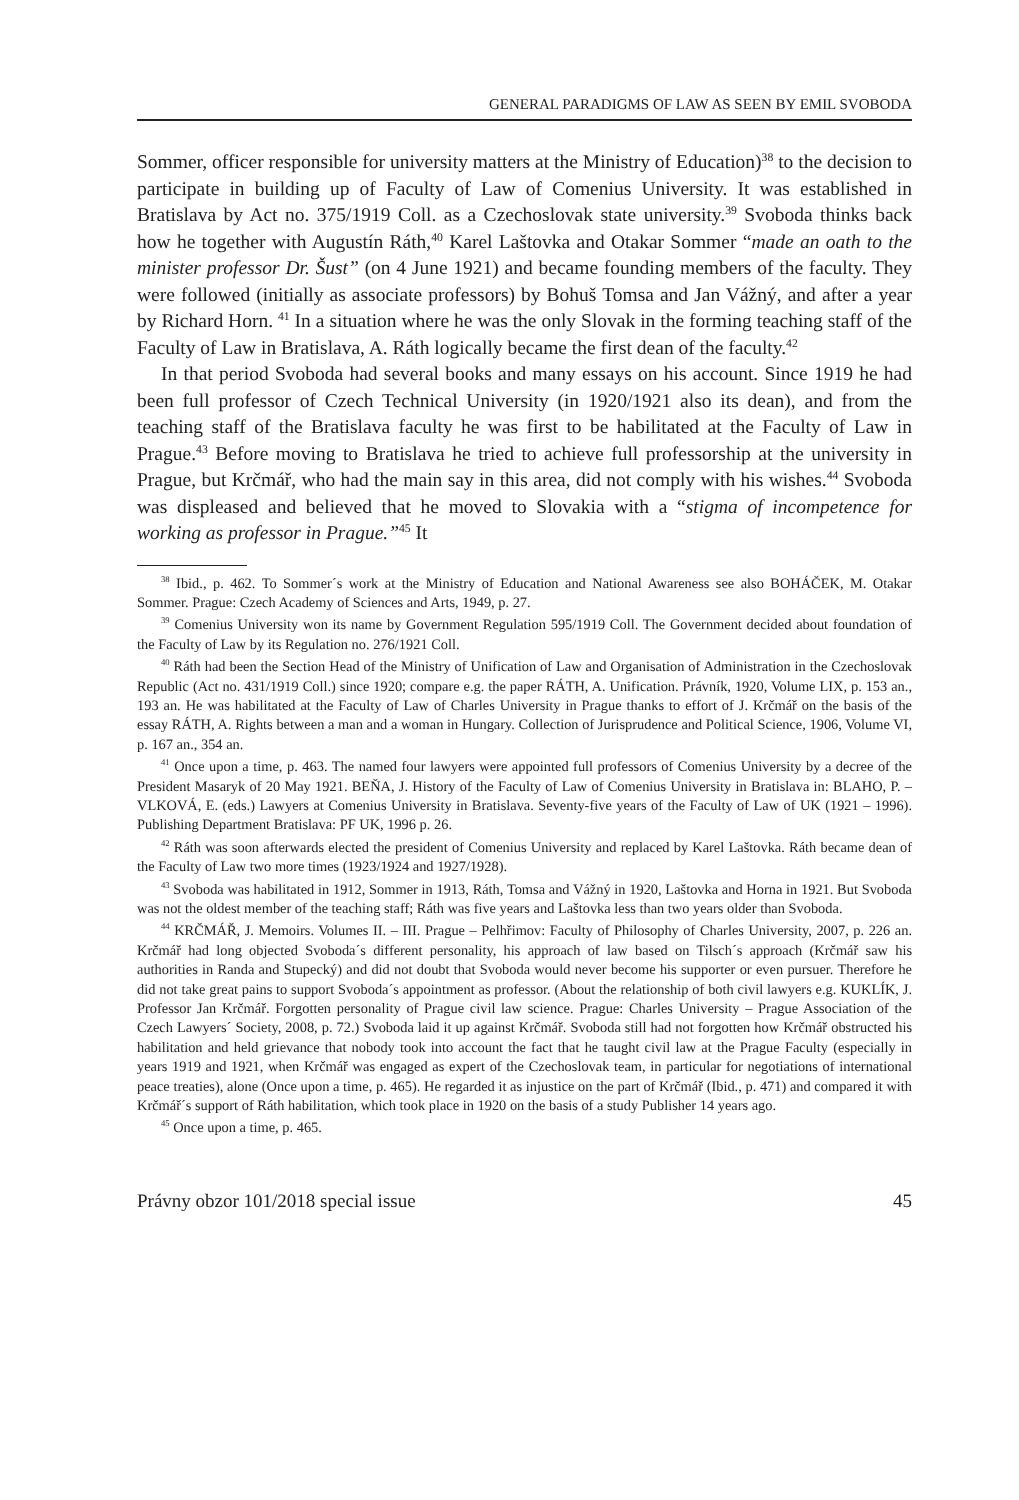GENERAL PARADIGMS OF LAW AS SEEN BY EMIL SVOBODA
Sommer, officer responsible for university matters at the Ministry of Education)<sup>38</sup> to the decision to participate in building up of Faculty of Law of Comenius University. It was established in Bratislava by Act no. 375/1919 Coll. as a Czechoslovak state university.<sup>39</sup> Svoboda thinks back how he together with Augustín Ráth,<sup>40</sup> Karel Laštovka and Otakar Sommer “made an oath to the minister professor Dr. Šust” (on 4 June 1921) and became founding members of the faculty. They were followed (initially as associate professors) by Bohuš Tomsa and Jan Vážný, and after a year by Richard Horn. <sup>41</sup> In a situation where he was the only Slovak in the forming teaching staff of the Faculty of Law in Bratislava, A. Ráth logically became the first dean of the faculty.<sup>42</sup>
In that period Svoboda had several books and many essays on his account. Since 1919 he had been full professor of Czech Technical University (in 1920/1921 also its dean), and from the teaching staff of the Bratislava faculty he was first to be habilitated at the Faculty of Law in Prague.<sup>43</sup> Before moving to Bratislava he tried to achieve full professorship at the university in Prague, but Krčmář, who had the main say in this area, did not comply with his wishes.<sup>44</sup> Svoboda was displeased and believed that he moved to Slovakia with a “stigma of incompetence for working as professor in Prague.”<sup>45</sup> It
<sup>38</sup> Ibid., p. 462. To Sommer´s work at the Ministry of Education and National Awareness see also BOHÁČEK, M. Otakar Sommer. Prague: Czech Academy of Sciences and Arts, 1949, p. 27.
<sup>39</sup> Comenius University won its name by Government Regulation 595/1919 Coll. The Government decided about foundation of the Faculty of Law by its Regulation no. 276/1921 Coll.
<sup>40</sup> Ráth had been the Section Head of the Ministry of Unification of Law and Organisation of Administration in the Czechoslovak Republic (Act no. 431/1919 Coll.) since 1920; compare e.g. the paper RÁTH, A. Unification. Právník, 1920, Volume LIX, p. 153 an., 193 an. He was habilitated at the Faculty of Law of Charles University in Prague thanks to effort of J. Krčmář on the basis of the essay RÁTH, A. Rights between a man and a woman in Hungary. Collection of Jurisprudence and Political Science, 1906, Volume VI, p. 167 an., 354 an.
<sup>41</sup> Once upon a time, p. 463. The named four lawyers were appointed full professors of Comenius University by a decree of the President Masaryk of 20 May 1921. BEŇA, J. History of the Faculty of Law of Comenius University in Bratislava in: BLAHO, P. – VLKOVÁ, E. (eds.) Lawyers at Comenius University in Bratislava. Seventy-five years of the Faculty of Law of UK (1921 – 1996). Publishing Department Bratislava: PF UK, 1996 p. 26.
<sup>42</sup> Ráth was soon afterwards elected the president of Comenius University and replaced by Karel Laštovka. Ráth became dean of the Faculty of Law two more times (1923/1924 and 1927/1928).
<sup>43</sup> Svoboda was habilitated in 1912, Sommer in 1913, Ráth, Tomsa and Vážný in 1920, Laštovka and Horna in 1921. But Svoboda was not the oldest member of the teaching staff; Ráth was five years and Laštovka less than two years older than Svoboda.
<sup>44</sup> KRČMÁŘ, J. Memoirs. Volumes II. – III. Prague – Pelhřimov: Faculty of Philosophy of Charles University, 2007, p. 226 an. Krčmář had long objected Svoboda´s different personality, his approach of law based on Tilsch´s approach (Krčmář saw his authorities in Randa and Stupecký) and did not doubt that Svoboda would never become his supporter or even pursuer. Therefore he did not take great pains to support Svoboda´s appointment as professor. (About the relationship of both civil lawyers e.g. KUKLÍK, J. Professor Jan Krčmář. Forgotten personality of Prague civil law science. Prague: Charles University – Prague Association of the Czech Lawyers´ Society, 2008, p. 72.) Svoboda laid it up against Krčmář. Svoboda still had not forgotten how Krčmář obstructed his habilitation and held grievance that nobody took into account the fact that he taught civil law at the Prague Faculty (especially in years 1919 and 1921, when Krčmář was engaged as expert of the Czechoslovak team, in particular for negotiations of international peace treaties), alone (Once upon a time, p. 465). He regarded it as injustice on the part of Krčmář (Ibid., p. 471) and compared it with Krčmář´s support of Ráth habilitation, which took place in 1920 on the basis of a study Publisher 14 years ago.
<sup>45</sup> Once upon a time, p. 465.
Právny obzor 101/2018 special issue 45